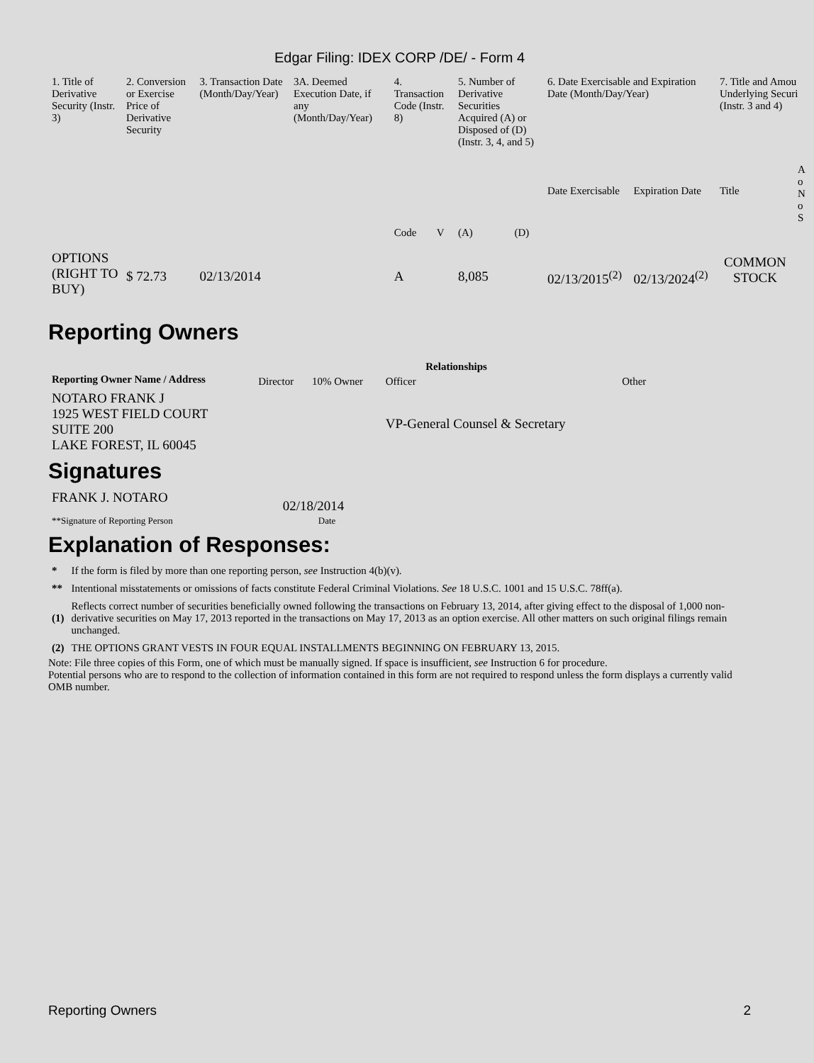Edgar Filing: IDEX CORP /DE/ - Form 4
| 1. Title of Derivative Security (Instr. 3) | 2. Conversion or Exercise Price of Derivative Security | 3. Transaction Date (Month/Day/Year) | 3A. Deemed Execution Date, if any (Month/Day/Year) | 4. Transaction Code (Instr. 8) | | 5. Number of Derivative Securities Acquired (A) or Disposed of (D) (Instr. 3, 4, and 5) | | 6. Date Exercisable and Expiration Date (Month/Day/Year) | | 7. Title and Amou Underlying Securi (Instr. 3 and 4) | |
| --- | --- | --- | --- | --- | --- | --- | --- | --- | --- | --- | --- |
| | | | | | | | | Date Exercisable | Expiration Date | Title | A o N o S |
| | | | | Code | V | (A) | (D) | | | | |
| OPTIONS (RIGHT TO BUY) | $ 72.73 | 02/13/2014 | | A | | 8,085 | | 02/13/2015<sup>(2)</sup> | 02/13/2024<sup>(2)</sup> | COMMON STOCK | |
Reporting Owners
| Reporting Owner Name / Address | Relationships | | | |
| --- | --- | --- | --- | --- |
| | Director | 10% Owner | Officer | Other |
| NOTARO FRANK J 1925 WEST FIELD COURT SUITE 200 LAKE FOREST, IL 60045 | | | VP-General Counsel & Secretary | |
Signatures
| FRANK J. NOTARO | 02/18/2014 |
| **Signature of Reporting Person | Date |
Explanation of Responses:
| * | If the form is filed by more than one reporting person, see Instruction 4(b)(v). |
| ** | Intentional misstatements or omissions of facts constitute Federal Criminal Violations. See 18 U.S.C. 1001 and 15 U.S.C. 78ff(a). |
| (1) | Reflects correct number of securities beneficially owned following the transactions on February 13, 2014, after giving effect to the disposal of 1,000 non-derivative securities on May 17, 2013 reported in the transactions on May 17, 2013 as an option exercise. All other matters on such original filings remain unchanged. |
| (2) | THE OPTIONS GRANT VESTS IN FOUR EQUAL INSTALLMENTS BEGINNING ON FEBRUARY 13, 2015. |
Note: File three copies of this Form, one of which must be manually signed. If space is insufficient, see Instruction 6 for procedure.
Potential persons who are to respond to the collection of information contained in this form are not required to respond unless the form displays a currently valid OMB number.
Reporting Owners 2